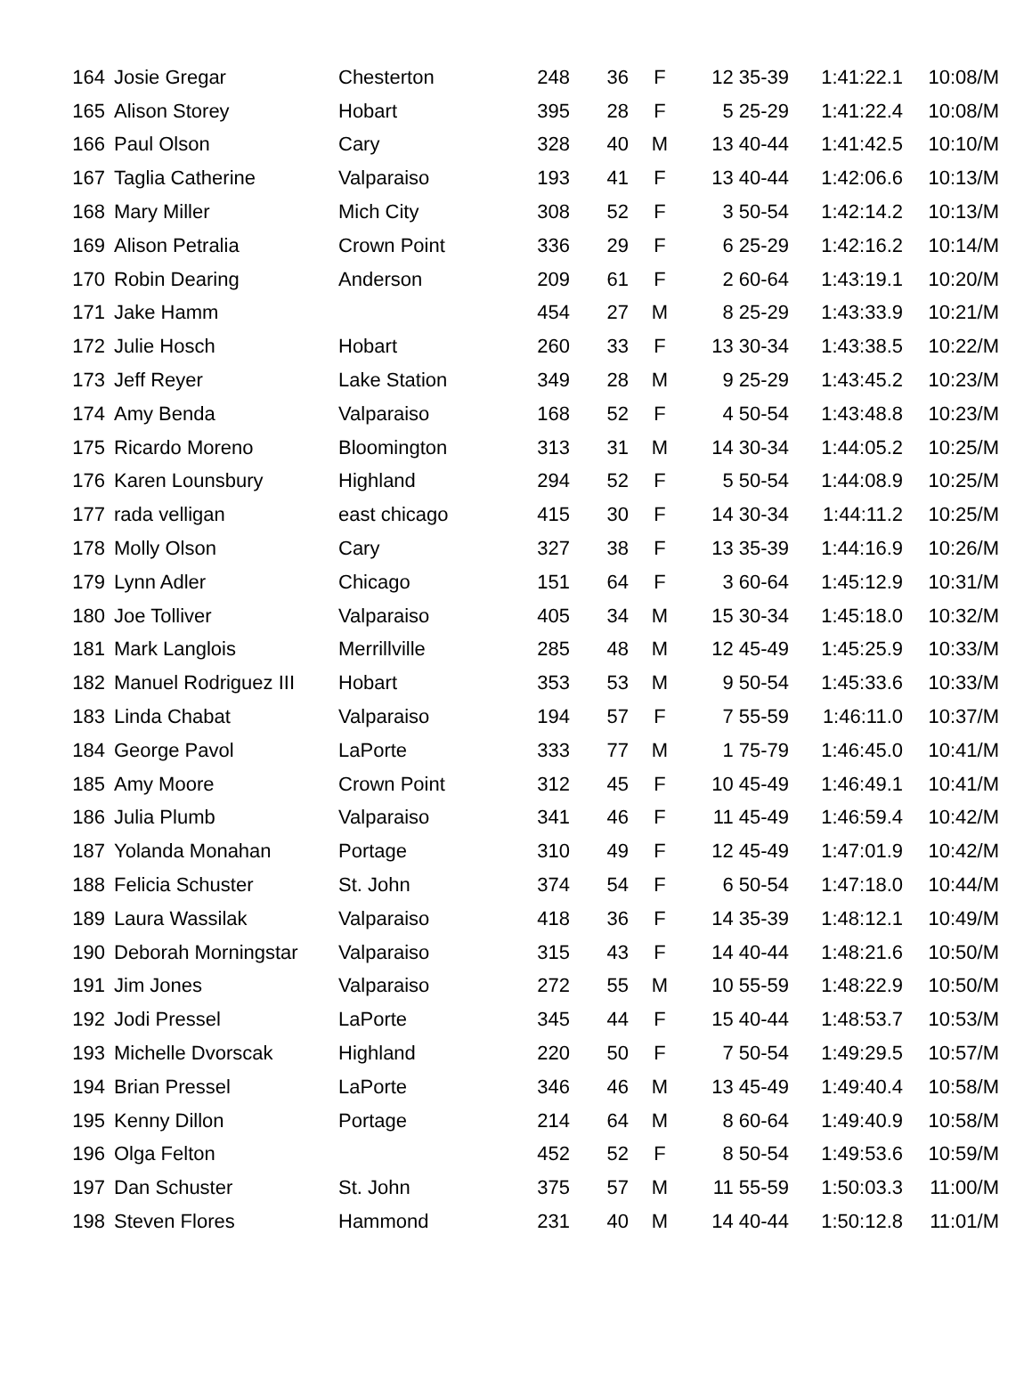| 164 | Josie Gregar | Chesterton | 248 | 36 | F | 12 35-39 | 1:41:22.1 | 10:08/M |
| 165 | Alison Storey | Hobart | 395 | 28 | F | 5 25-29 | 1:41:22.4 | 10:08/M |
| 166 | Paul Olson | Cary | 328 | 40 | M | 13 40-44 | 1:41:42.5 | 10:10/M |
| 167 | Taglia Catherine | Valparaiso | 193 | 41 | F | 13 40-44 | 1:42:06.6 | 10:13/M |
| 168 | Mary Miller | Mich City | 308 | 52 | F | 3 50-54 | 1:42:14.2 | 10:13/M |
| 169 | Alison Petralia | Crown Point | 336 | 29 | F | 6 25-29 | 1:42:16.2 | 10:14/M |
| 170 | Robin Dearing | Anderson | 209 | 61 | F | 2 60-64 | 1:43:19.1 | 10:20/M |
| 171 | Jake Hamm | | 454 | 27 | M | 8 25-29 | 1:43:33.9 | 10:21/M |
| 172 | Julie Hosch | Hobart | 260 | 33 | F | 13 30-34 | 1:43:38.5 | 10:22/M |
| 173 | Jeff Reyer | Lake Station | 349 | 28 | M | 9 25-29 | 1:43:45.2 | 10:23/M |
| 174 | Amy Benda | Valparaiso | 168 | 52 | F | 4 50-54 | 1:43:48.8 | 10:23/M |
| 175 | Ricardo Moreno | Bloomington | 313 | 31 | M | 14 30-34 | 1:44:05.2 | 10:25/M |
| 176 | Karen Lounsbury | Highland | 294 | 52 | F | 5 50-54 | 1:44:08.9 | 10:25/M |
| 177 | rada velligan | east chicago | 415 | 30 | F | 14 30-34 | 1:44:11.2 | 10:25/M |
| 178 | Molly Olson | Cary | 327 | 38 | F | 13 35-39 | 1:44:16.9 | 10:26/M |
| 179 | Lynn Adler | Chicago | 151 | 64 | F | 3 60-64 | 1:45:12.9 | 10:31/M |
| 180 | Joe Tolliver | Valparaiso | 405 | 34 | M | 15 30-34 | 1:45:18.0 | 10:32/M |
| 181 | Mark Langlois | Merrillville | 285 | 48 | M | 12 45-49 | 1:45:25.9 | 10:33/M |
| 182 | Manuel Rodriguez III | Hobart | 353 | 53 | M | 9 50-54 | 1:45:33.6 | 10:33/M |
| 183 | Linda Chabat | Valparaiso | 194 | 57 | F | 7 55-59 | 1:46:11.0 | 10:37/M |
| 184 | George Pavol | LaPorte | 333 | 77 | M | 1 75-79 | 1:46:45.0 | 10:41/M |
| 185 | Amy Moore | Crown Point | 312 | 45 | F | 10 45-49 | 1:46:49.1 | 10:41/M |
| 186 | Julia Plumb | Valparaiso | 341 | 46 | F | 11 45-49 | 1:46:59.4 | 10:42/M |
| 187 | Yolanda Monahan | Portage | 310 | 49 | F | 12 45-49 | 1:47:01.9 | 10:42/M |
| 188 | Felicia Schuster | St. John | 374 | 54 | F | 6 50-54 | 1:47:18.0 | 10:44/M |
| 189 | Laura Wassilak | Valparaiso | 418 | 36 | F | 14 35-39 | 1:48:12.1 | 10:49/M |
| 190 | Deborah Morningstar | Valparaiso | 315 | 43 | F | 14 40-44 | 1:48:21.6 | 10:50/M |
| 191 | Jim Jones | Valparaiso | 272 | 55 | M | 10 55-59 | 1:48:22.9 | 10:50/M |
| 192 | Jodi Pressel | LaPorte | 345 | 44 | F | 15 40-44 | 1:48:53.7 | 10:53/M |
| 193 | Michelle Dvorscak | Highland | 220 | 50 | F | 7 50-54 | 1:49:29.5 | 10:57/M |
| 194 | Brian Pressel | LaPorte | 346 | 46 | M | 13 45-49 | 1:49:40.4 | 10:58/M |
| 195 | Kenny Dillon | Portage | 214 | 64 | M | 8 60-64 | 1:49:40.9 | 10:58/M |
| 196 | Olga Felton | | 452 | 52 | F | 8 50-54 | 1:49:53.6 | 10:59/M |
| 197 | Dan Schuster | St. John | 375 | 57 | M | 11 55-59 | 1:50:03.3 | 11:00/M |
| 198 | Steven Flores | Hammond | 231 | 40 | M | 14 40-44 | 1:50:12.8 | 11:01/M |